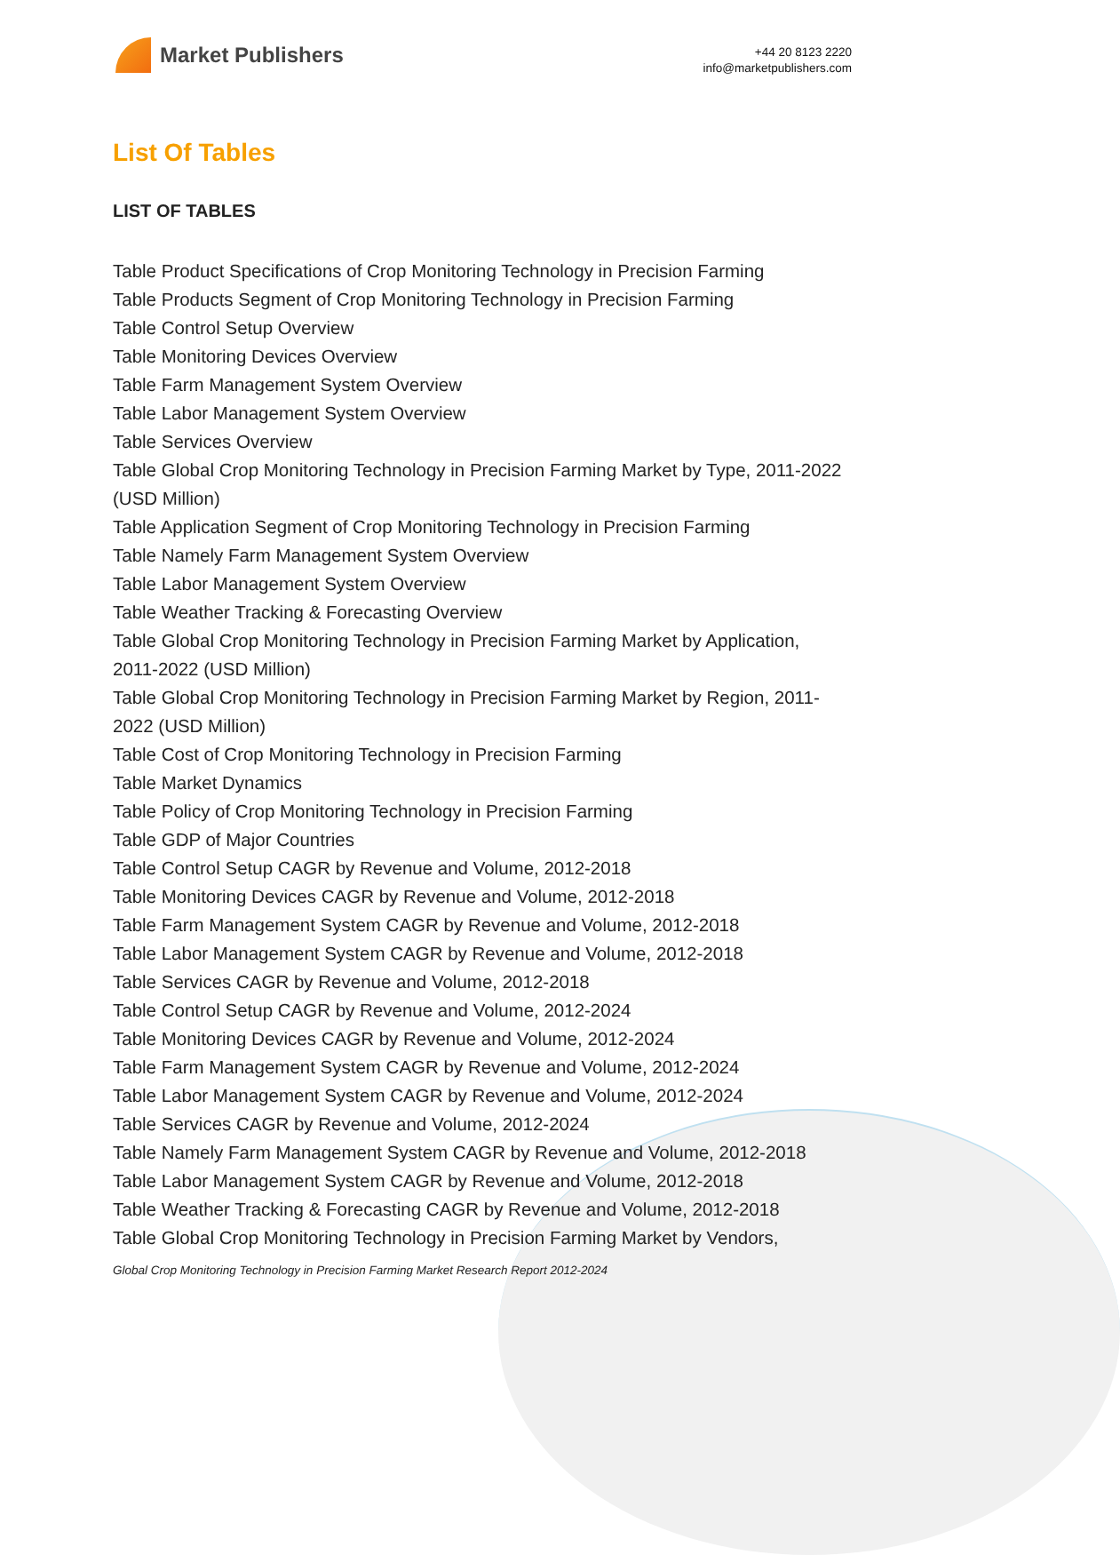Market Publishers
+44 20 8123 2220
info@marketpublishers.com
List Of Tables
LIST OF TABLES
Table Product Specifications of Crop Monitoring Technology in Precision Farming
Table Products Segment of Crop Monitoring Technology in Precision Farming
Table Control Setup Overview
Table Monitoring Devices Overview
Table Farm Management System Overview
Table Labor Management System Overview
Table Services Overview
Table Global Crop Monitoring Technology in Precision Farming Market by Type, 2011-2022 (USD Million)
Table Application Segment of Crop Monitoring Technology in Precision Farming
Table Namely Farm Management System Overview
Table Labor Management System Overview
Table Weather Tracking & Forecasting Overview
Table Global Crop Monitoring Technology in Precision Farming Market by Application, 2011-2022 (USD Million)
Table Global Crop Monitoring Technology in Precision Farming Market by Region, 2011-2022 (USD Million)
Table Cost of Crop Monitoring Technology in Precision Farming
Table Market Dynamics
Table Policy of Crop Monitoring Technology in Precision Farming
Table GDP of Major Countries
Table Control Setup CAGR by Revenue and Volume, 2012-2018
Table Monitoring Devices CAGR by Revenue and Volume, 2012-2018
Table Farm Management System CAGR by Revenue and Volume, 2012-2018
Table Labor Management System CAGR by Revenue and Volume, 2012-2018
Table Services CAGR by Revenue and Volume, 2012-2018
Table Control Setup CAGR by Revenue and Volume, 2012-2024
Table Monitoring Devices CAGR by Revenue and Volume, 2012-2024
Table Farm Management System CAGR by Revenue and Volume, 2012-2024
Table Labor Management System CAGR by Revenue and Volume, 2012-2024
Table Services CAGR by Revenue and Volume, 2012-2024
Table Namely Farm Management System CAGR by Revenue and Volume, 2012-2018
Table Labor Management System CAGR by Revenue and Volume, 2012-2018
Table Weather Tracking & Forecasting CAGR by Revenue and Volume, 2012-2018
Table Global Crop Monitoring Technology in Precision Farming Market by Vendors,
Global Crop Monitoring Technology in Precision Farming Market Research Report 2012-2024